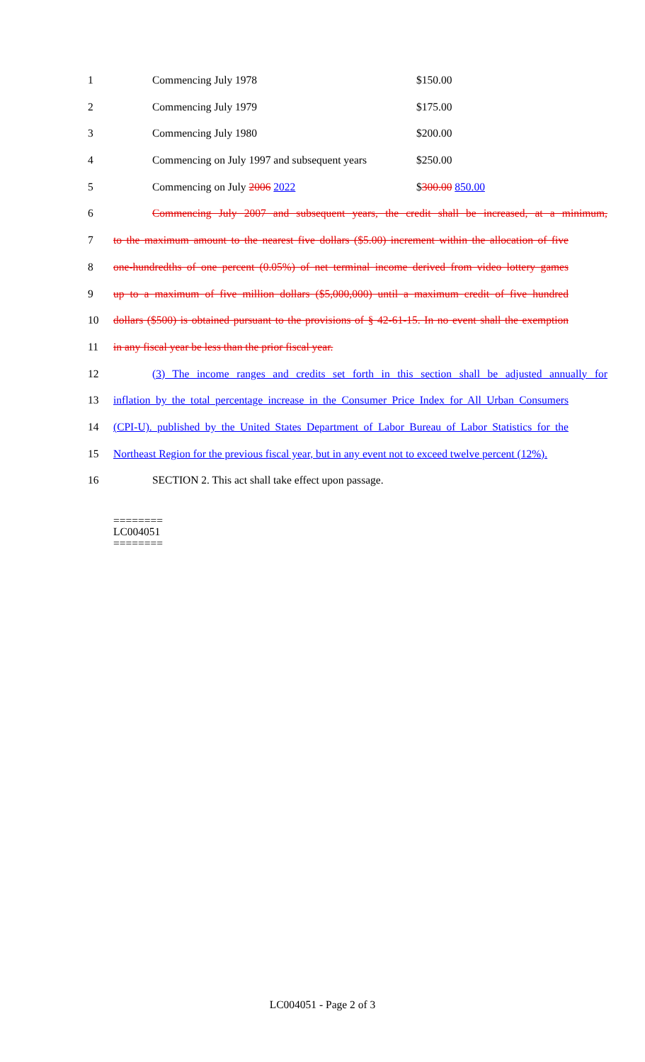1 Commencing July 1978 $150.00
2 Commencing July 1979 $175.00
3 Commencing July 1980 $200.00
4 Commencing on July 1997 and subsequent years $250.00
5 Commencing on July 2006 2022 $300.00 850.00
6 Commencing July 2007 and subsequent years, the credit shall be increased, at a minimum,
7 to the maximum amount to the nearest five dollars ($5.00) increment within the allocation of five
8 one-hundredths of one percent (0.05%) of net terminal income derived from video lottery games
9 up to a maximum of five million dollars ($5,000,000) until a maximum credit of five hundred
10 dollars ($500) is obtained pursuant to the provisions of § 42-61-15. In no event shall the exemption
11 in any fiscal year be less than the prior fiscal year.
12 (3) The income ranges and credits set forth in this section shall be adjusted annually for
13 inflation by the total percentage increase in the Consumer Price Index for All Urban Consumers
14 (CPI-U). published by the United States Department of Labor Bureau of Labor Statistics for the
15 Northeast Region for the previous fiscal year, but in any event not to exceed twelve percent (12%).
16 SECTION 2. This act shall take effect upon passage.
========
LC004051
========
LC004051 - Page 2 of 3